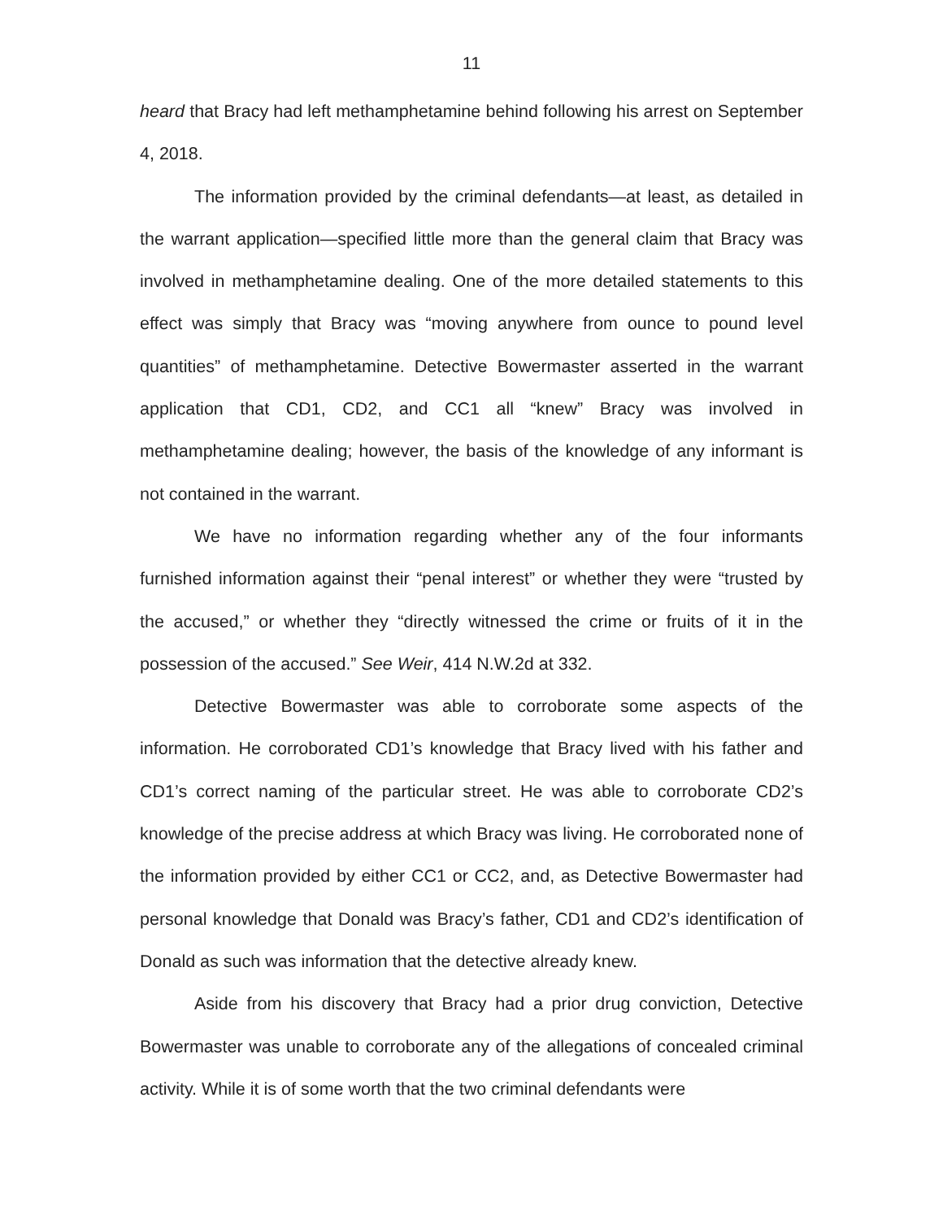11
heard that Bracy had left methamphetamine behind following his arrest on September 4, 2018.
The information provided by the criminal defendants—at least, as detailed in the warrant application—specified little more than the general claim that Bracy was involved in methamphetamine dealing. One of the more detailed statements to this effect was simply that Bracy was “moving anywhere from ounce to pound level quantities” of methamphetamine. Detective Bowermaster asserted in the warrant application that CD1, CD2, and CC1 all “knew” Bracy was involved in methamphetamine dealing; however, the basis of the knowledge of any informant is not contained in the warrant.
We have no information regarding whether any of the four informants furnished information against their “penal interest” or whether they were “trusted by the accused,” or whether they “directly witnessed the crime or fruits of it in the possession of the accused.” See Weir, 414 N.W.2d at 332.
Detective Bowermaster was able to corroborate some aspects of the information. He corroborated CD1’s knowledge that Bracy lived with his father and CD1’s correct naming of the particular street. He was able to corroborate CD2’s knowledge of the precise address at which Bracy was living. He corroborated none of the information provided by either CC1 or CC2, and, as Detective Bowermaster had personal knowledge that Donald was Bracy’s father, CD1 and CD2’s identification of Donald as such was information that the detective already knew.
Aside from his discovery that Bracy had a prior drug conviction, Detective Bowermaster was unable to corroborate any of the allegations of concealed criminal activity. While it is of some worth that the two criminal defendants were